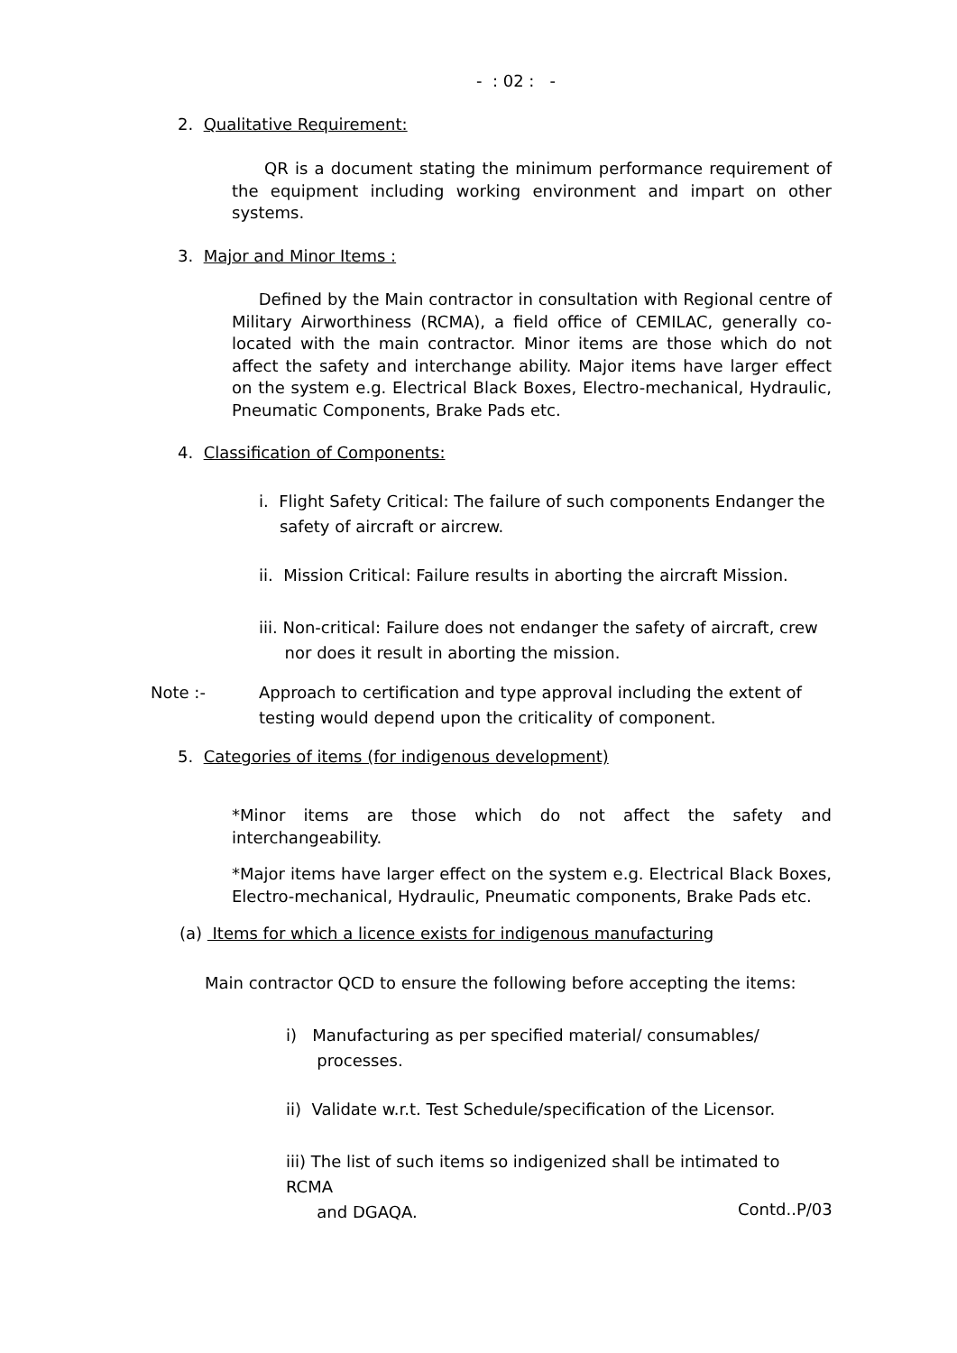- : 02 : -
2. Qualitative Requirement:
QR is a document stating the minimum performance requirement of the equipment including working environment and impart on other systems.
3. Major and Minor Items :
Defined by the Main contractor in consultation with Regional centre of Military Airworthiness (RCMA), a field office of CEMILAC, generally co-located with the main contractor. Minor items are those which do not affect the safety and interchange ability. Major items have larger effect on the system e.g. Electrical Black Boxes, Electro-mechanical, Hydraulic, Pneumatic Components, Brake Pads etc.
4. Classification of Components:
i. Flight Safety Critical: The failure of such components Endanger the
safety of aircraft or aircrew.
ii. Mission Critical: Failure results in aborting the aircraft Mission.
iii. Non-critical: Failure does not endanger the safety of aircraft, crew
nor does it result in aborting the mission.
Note :-
Approach to certification and type approval including the extent of testing would depend upon the criticality of component.
5. Categories of items (for indigenous development)
*Minor items are those which do not affect the safety and interchangeability.
*Major items have larger effect on the system e.g. Electrical Black Boxes, Electro-mechanical, Hydraulic, Pneumatic components, Brake Pads etc.
(a) Items for which a licence exists for indigenous manufacturing
Main contractor QCD to ensure the following before accepting the items:
i) Manufacturing as per specified material/ consumables/
processes.
ii) Validate w.r.t. Test Schedule/specification of the Licensor.
iii) The list of such items so indigenized shall be intimated to RCMA
and DGAQA.
Contd..P/03